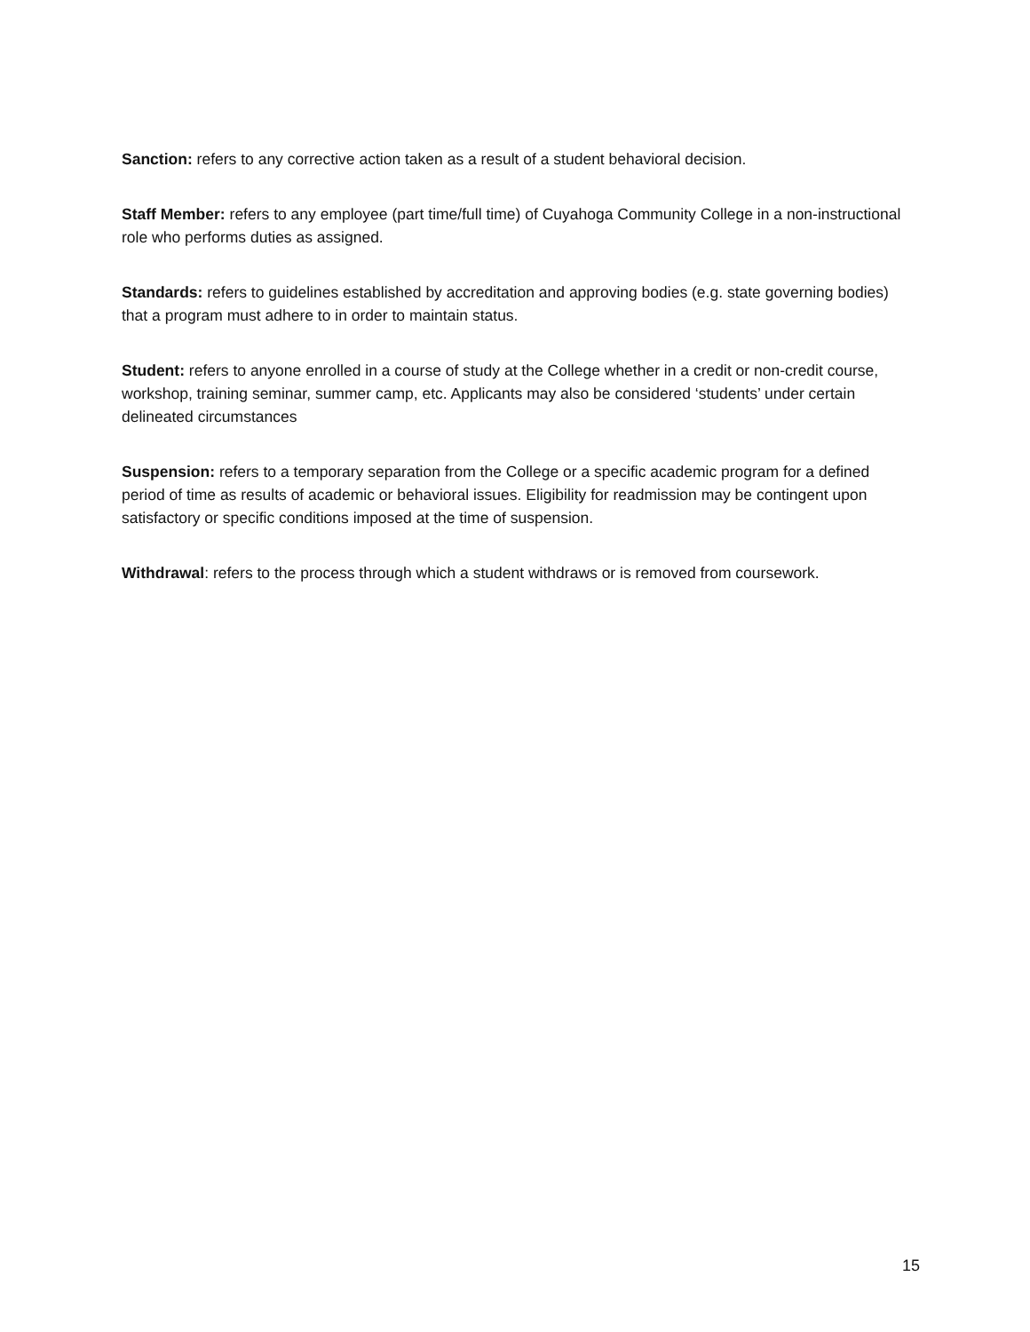Sanction: refers to any corrective action taken as a result of a student behavioral decision.
Staff Member: refers to any employee (part time/full time) of Cuyahoga Community College in a non-instructional role who performs duties as assigned.
Standards: refers to guidelines established by accreditation and approving bodies (e.g. state governing bodies) that a program must adhere to in order to maintain status.
Student: refers to anyone enrolled in a course of study at the College whether in a credit or non-credit course, workshop, training seminar, summer camp, etc. Applicants may also be considered ‘students’ under certain delineated circumstances
Suspension: refers to a temporary separation from the College or a specific academic program for a defined period of time as results of academic or behavioral issues. Eligibility for readmission may be contingent upon satisfactory or specific conditions imposed at the time of suspension.
Withdrawal: refers to the process through which a student withdraws or is removed from coursework.
15